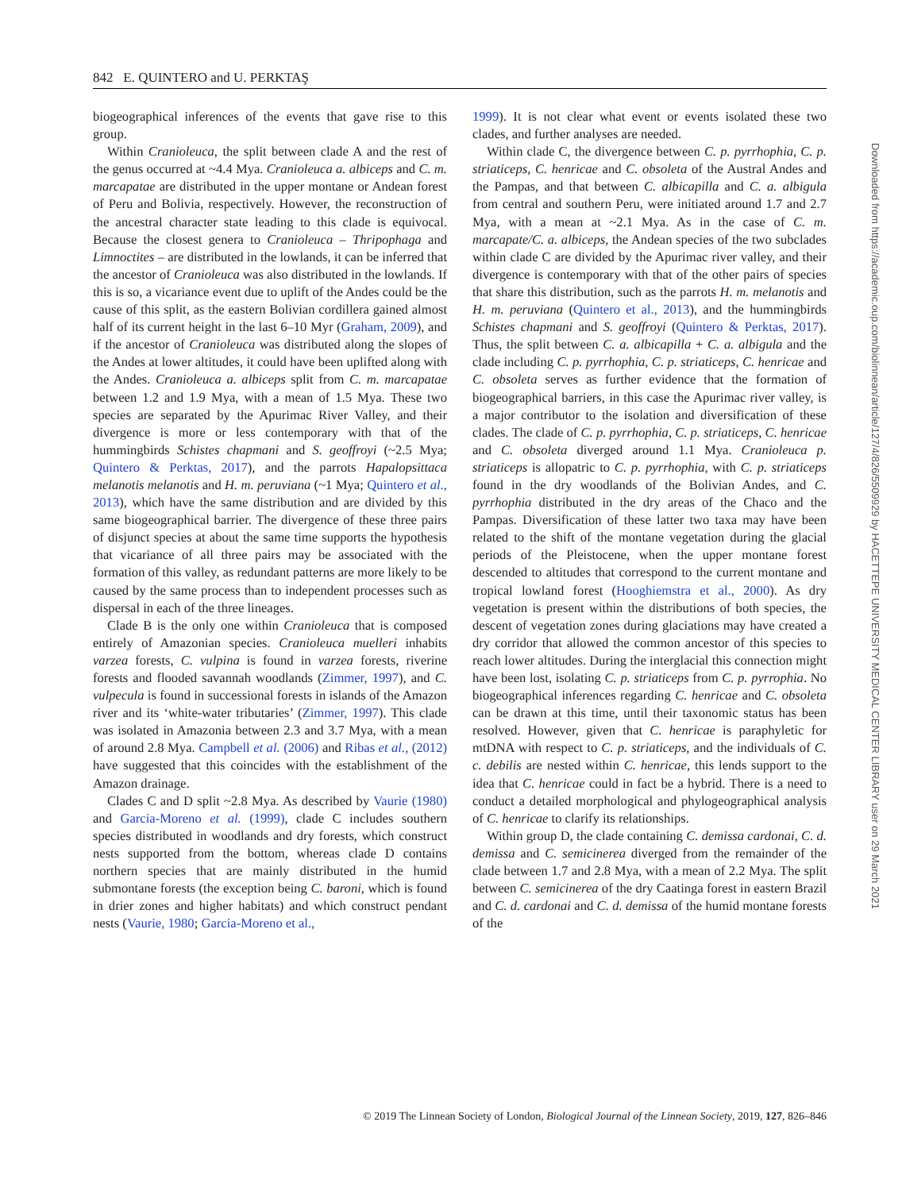842 E. QUINTERO and U. PERKTAŞ
biogeographical inferences of the events that gave rise to this group.
Within Cranioleuca, the split between clade A and the rest of the genus occurred at ~4.4 Mya. Cranioleuca a. albiceps and C. m. marcapatae are distributed in the upper montane or Andean forest of Peru and Bolivia, respectively. However, the reconstruction of the ancestral character state leading to this clade is equivocal. Because the closest genera to Cranioleuca – Thripophaga and Limnoctites – are distributed in the lowlands, it can be inferred that the ancestor of Cranioleuca was also distributed in the lowlands. If this is so, a vicariance event due to uplift of the Andes could be the cause of this split, as the eastern Bolivian cordillera gained almost half of its current height in the last 6–10 Myr (Graham, 2009), and if the ancestor of Cranioleuca was distributed along the slopes of the Andes at lower altitudes, it could have been uplifted along with the Andes. Cranioleuca a. albiceps split from C. m. marcapatae between 1.2 and 1.9 Mya, with a mean of 1.5 Mya. These two species are separated by the Apurimac River Valley, and their divergence is more or less contemporary with that of the hummingbirds Schistes chapmani and S. geoffroyi (~2.5 Mya; Quintero & Perktas, 2017), and the parrots Hapalopsittaca melanotis melanotis and H. m. peruviana (~1 Mya; Quintero et al., 2013), which have the same distribution and are divided by this same biogeographical barrier. The divergence of these three pairs of disjunct species at about the same time supports the hypothesis that vicariance of all three pairs may be associated with the formation of this valley, as redundant patterns are more likely to be caused by the same process than to independent processes such as dispersal in each of the three lineages.
Clade B is the only one within Cranioleuca that is composed entirely of Amazonian species. Cranioleuca muelleri inhabits varzea forests, C. vulpina is found in varzea forests, riverine forests and flooded savannah woodlands (Zimmer, 1997), and C. vulpecula is found in successional forests in islands of the Amazon river and its ‘white-water tributaries’ (Zimmer, 1997). This clade was isolated in Amazonia between 2.3 and 3.7 Mya, with a mean of around 2.8 Mya. Campbell et al. (2006) and Ribas et al., (2012) have suggested that this coincides with the establishment of the Amazon drainage.
Clades C and D split ~2.8 Mya. As described by Vaurie (1980) and Garcia-Moreno et al. (1999), clade C includes southern species distributed in woodlands and dry forests, which construct nests supported from the bottom, whereas clade D contains northern species that are mainly distributed in the humid submontane forests (the exception being C. baroni, which is found in drier zones and higher habitats) and which construct pendant nests (Vaurie, 1980; Garcia-Moreno et al.,
1999). It is not clear what event or events isolated these two clades, and further analyses are needed.
Within clade C, the divergence between C. p. pyrrhophia, C. p. striaticeps, C. henricae and C. obsoleta of the Austral Andes and the Pampas, and that between C. albicapilla and C. a. albigula from central and southern Peru, were initiated around 1.7 and 2.7 Mya, with a mean at ~2.1 Mya. As in the case of C. m. marcapate/C. a. albiceps, the Andean species of the two subclades within clade C are divided by the Apurimac river valley, and their divergence is contemporary with that of the other pairs of species that share this distribution, such as the parrots H. m. melanotis and H. m. peruviana (Quintero et al., 2013), and the hummingbirds Schistes chapmani and S. geoffroyi (Quintero & Perktas, 2017). Thus, the split between C. a. albicapilla + C. a. albigula and the clade including C. p. pyrrhophia, C. p. striaticeps, C. henricae and C. obsoleta serves as further evidence that the formation of biogeographical barriers, in this case the Apurimac river valley, is a major contributor to the isolation and diversification of these clades. The clade of C. p. pyrrhophia, C. p. striaticeps, C. henricae and C. obsoleta diverged around 1.1 Mya. Cranioleuca p. striaticeps is allopatric to C. p. pyrrhophia, with C. p. striaticeps found in the dry woodlands of the Bolivian Andes, and C. pyrrhophia distributed in the dry areas of the Chaco and the Pampas. Diversification of these latter two taxa may have been related to the shift of the montane vegetation during the glacial periods of the Pleistocene, when the upper montane forest descended to altitudes that correspond to the current montane and tropical lowland forest (Hooghiemstra et al., 2000). As dry vegetation is present within the distributions of both species, the descent of vegetation zones during glaciations may have created a dry corridor that allowed the common ancestor of this species to reach lower altitudes. During the interglacial this connection might have been lost, isolating C. p. striaticeps from C. p. pyrrophia. No biogeographical inferences regarding C. henricae and C. obsoleta can be drawn at this time, until their taxonomic status has been resolved. However, given that C. henricae is paraphyletic for mtDNA with respect to C. p. striaticeps, and the individuals of C. c. debilis are nested within C. henricae, this lends support to the idea that C. henricae could in fact be a hybrid. There is a need to conduct a detailed morphological and phylogeographical analysis of C. henricae to clarify its relationships.
Within group D, the clade containing C. demissa cardonai, C. d. demissa and C. semicinerea diverged from the remainder of the clade between 1.7 and 2.8 Mya, with a mean of 2.2 Mya. The split between C. semicinerea of the dry Caatinga forest in eastern Brazil and C. d. cardonai and C. d. demissa of the humid montane forests of the
© 2019 The Linnean Society of London, Biological Journal of the Linnean Society, 2019, 127, 826–846
Downloaded from https://academic.oup.com/biolinnean/article/127/4/826/5509929 by HACETTEPE UNIVERSITY MEDICAL CENTER LIBRARY user on 29 March 2021